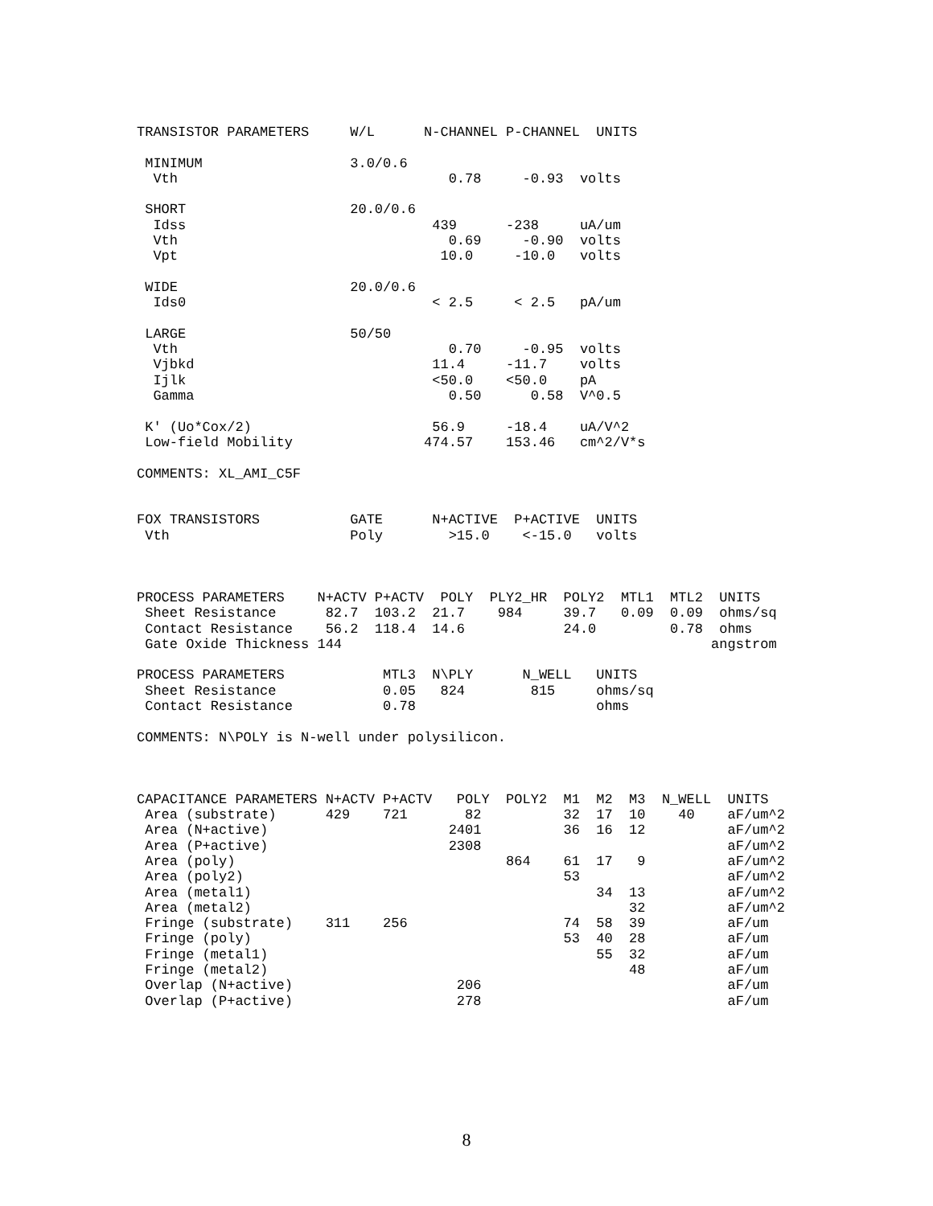TRANSISTOR PARAMETERS     W/L      N-CHANNEL P-CHANNEL  UNITS

 MINIMUM                  3.0/0.6
  Vth                                 0.78     -0.93  volts

 SHORT                    20.0/0.6
  Idss                              439      -238     uA/um
  Vth                                 0.69     -0.90  volts
  Vpt                                10.0     -10.0   volts

 WIDE                     20.0/0.6
  Ids0                              < 2.5     < 2.5   pA/um

 LARGE                    50/50
  Vth                                 0.70     -0.95  volts
  Vjbkd                             11.4     -11.7    volts
  Ijlk                              <50.0    <50.0    pA
  Gamma                               0.50      0.58  V^0.5

 K' (Uo*Cox/2)                      56.9     -18.4    uA/V^2
 Low-field Mobility                474.57    153.46   cm^2/V*s

COMMENTS: XL_AMI_C5F


FOX TRANSISTORS           GATE      N+ACTIVE  P+ACTIVE  UNITS
 Vth                      Poly        >15.0    <-15.0   volts



PROCESS PARAMETERS    N+ACTV P+ACTV  POLY  PLY2_HR  POLY2  MTL1  MTL2  UNITS
 Sheet Resistance      82.7  103.2  21.7    984     39.7   0.09  0.09  ohms/sq
 Contact Resistance    56.2  118.4  14.6            24.0         0.78  ohms
 Gate Oxide Thickness 144                                             angstrom

PROCESS PARAMETERS            MTL3  N\PLY      N_WELL   UNITS
 Sheet Resistance             0.05   824        815     ohms/sq
 Contact Resistance           0.78                      ohms

COMMENTS: N\POLY is N-well under polysilicon.



CAPACITANCE PARAMETERS N+ACTV P+ACTV   POLY  POLY2  M1  M2  M3  N_WELL  UNITS
 Area (substrate)      429    721       82          32  17  10    40    aF/um^2
 Area (N+active)                      2401          36  16  12          aF/um^2
 Area (P+active)                      2308                              aF/um^2
 Area (poly)                                 864    61  17   9          aF/um^2
 Area (poly2)                                       53                  aF/um^2
 Area (metal1)                                          34  13          aF/um^2
 Area (metal2)                                              32          aF/um^2
 Fringe (substrate)    311    256                   74  58  39          aF/um
 Fringe (poly)                                      53  40  28          aF/um
 Fringe (metal1)                                        55  32          aF/um
 Fringe (metal2)                                            48          aF/um
 Overlap (N+active)                    206                              aF/um
 Overlap (P+active)                    278                              aF/um
8